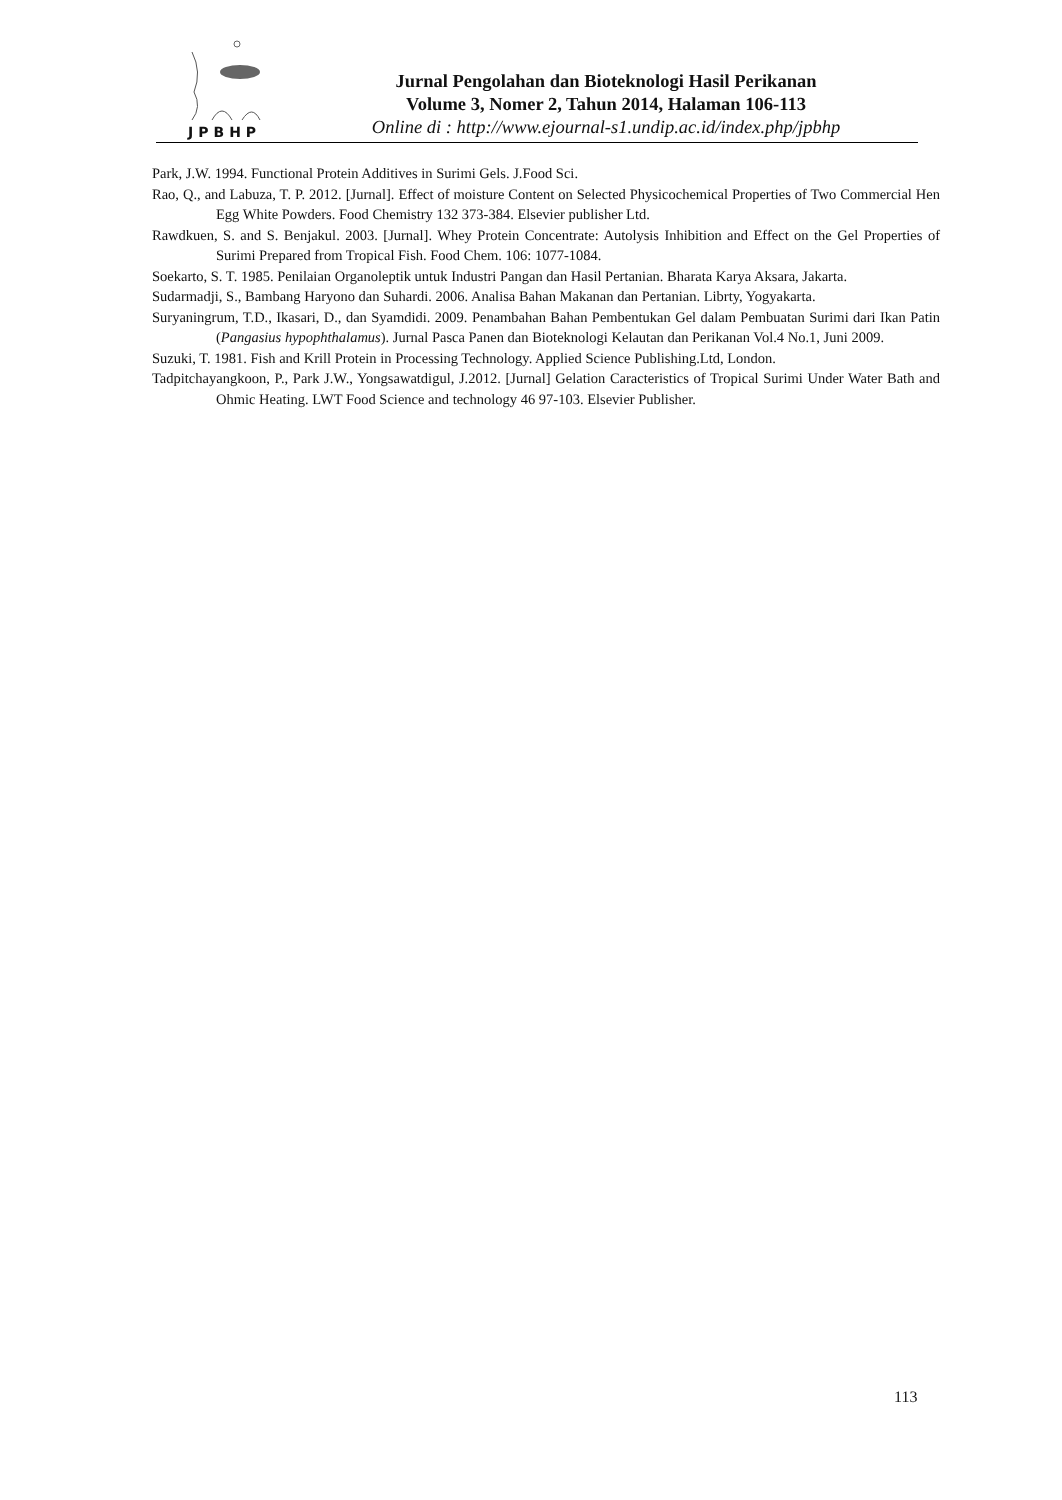JPBHP
Jurnal Pengolahan dan Bioteknologi Hasil Perikanan
Volume 3, Nomer 2, Tahun 2014, Halaman 106-113
Online di : http://www.ejournal-s1.undip.ac.id/index.php/jpbhp
Park, J.W. 1994. Functional Protein Additives in Surimi Gels. J.Food Sci.
Rao, Q., and Labuza, T. P. 2012. [Jurnal]. Effect of moisture Content on Selected Physicochemical Properties of Two Commercial Hen Egg White Powders. Food Chemistry 132 373-384. Elsevier publisher Ltd.
Rawdkuen, S. and S. Benjakul. 2003. [Jurnal]. Whey Protein Concentrate: Autolysis Inhibition and Effect on the Gel Properties of Surimi Prepared from Tropical Fish. Food Chem. 106: 1077-1084.
Soekarto, S. T. 1985. Penilaian Organoleptik untuk Industri Pangan dan Hasil Pertanian. Bharata Karya Aksara, Jakarta.
Sudarmadji, S., Bambang Haryono dan Suhardi. 2006. Analisa Bahan Makanan dan Pertanian. Librty, Yogyakarta.
Suryaningrum, T.D., Ikasari, D., dan Syamdidi. 2009. Penambahan Bahan Pembentukan Gel dalam Pembuatan Surimi dari Ikan Patin (Pangasius hypophthalamus). Jurnal Pasca Panen dan Bioteknologi Kelautan dan Perikanan Vol.4 No.1, Juni 2009.
Suzuki, T. 1981. Fish and Krill Protein in Processing Technology. Applied Science Publishing.Ltd, London.
Tadpitchayangkoon, P., Park J.W., Yongsawatdigul, J.2012. [Jurnal] Gelation Caracteristics of Tropical Surimi Under Water Bath and Ohmic Heating. LWT Food Science and technology 46 97-103. Elsevier Publisher.
113